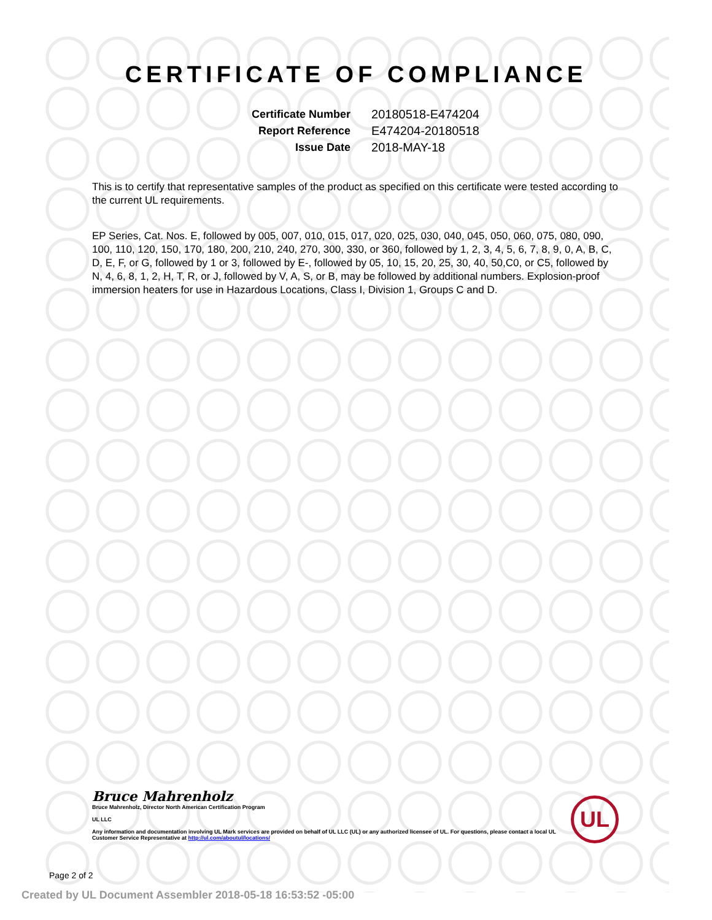CERTIFICATE OF COMPLIANCE
| Certificate Number | 20180518-E474204 |
| Report Reference | E474204-20180518 |
| Issue Date | 2018-MAY-18 |
This is to certify that representative samples of the product as specified on this certificate were tested according to the current UL requirements.
EP Series, Cat. Nos. E, followed by 005, 007, 010, 015, 017, 020, 025, 030, 040, 045, 050, 060, 075, 080, 090, 100, 110, 120, 150, 170, 180, 200, 210, 240, 270, 300, 330, or 360, followed by 1, 2, 3, 4, 5, 6, 7, 8, 9, 0, A, B, C, D, E, F, or G, followed by 1 or 3, followed by E-, followed by 05, 10, 15, 20, 25, 30, 40, 50,C0, or C5, followed by N, 4, 6, 8, 1, 2, H, T, R, or J, followed by V, A, S, or B, may be followed by additional numbers. Explosion-proof immersion heaters for use in Hazardous Locations, Class I, Division 1, Groups C and D.
Bruce Mahrenholz
Bruce Mahrenholz, Director North American Certification Program
UL LLC
Any information and documentation involving UL Mark services are provided on behalf of UL LLC (UL) or any authorized licensee of UL. For questions, please contact a local UL Customer Service Representative at http://ul.com/aboutul/locations/
UL
Page 2 of 2
Created by UL Document Assembler 2018-05-18 16:53:52 -05:00